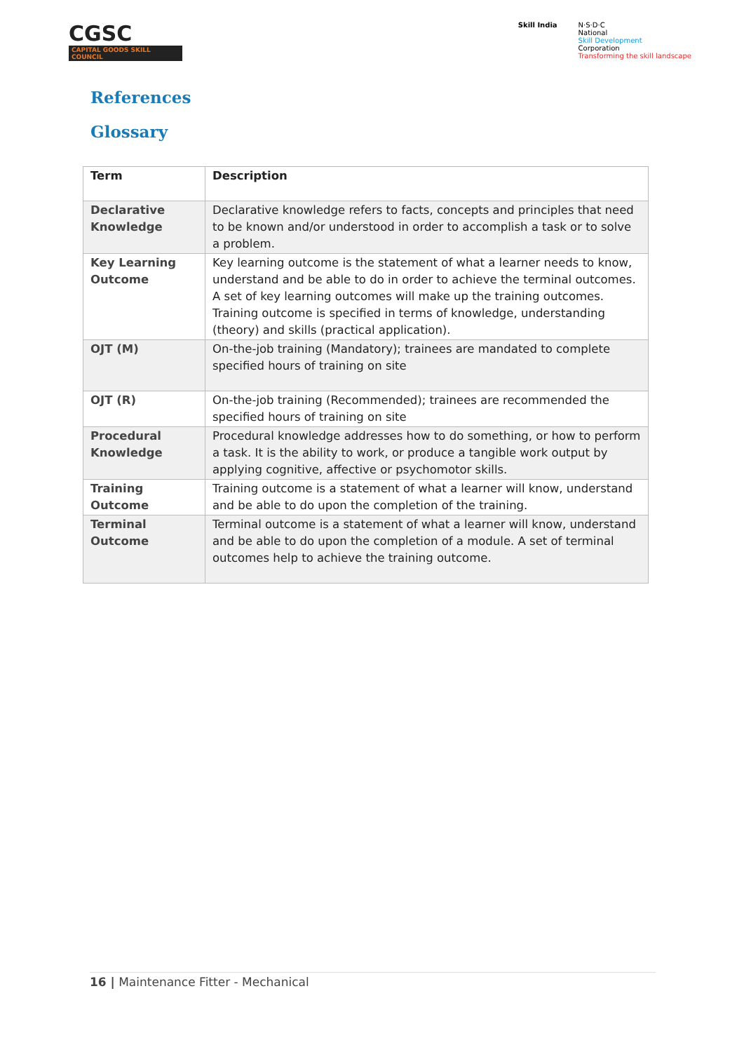CGSC
CAPITAL GOODS SKILL COUNCIL
Skill India N·S·D·C
National
Skill Development
Corporation
Transforming the skill landscape
References
Glossary
| Term | Description |
| --- | --- |
| Declarative Knowledge | Declarative knowledge refers to facts, concepts and principles that need to be known and/or understood in order to accomplish a task or to solve a problem. |
| Key Learning Outcome | Key learning outcome is the statement of what a learner needs to know, understand and be able to do in order to achieve the terminal outcomes. A set of key learning outcomes will make up the training outcomes. Training outcome is specified in terms of knowledge, understanding (theory) and skills (practical application). |
| OJT (M) | On-the-job training (Mandatory); trainees are mandated to complete specified hours of training on site |
| OJT (R) | On-the-job training (Recommended); trainees are recommended the specified hours of training on site |
| Procedural Knowledge | Procedural knowledge addresses how to do something, or how to perform a task. It is the ability to work, or produce a tangible work output by applying cognitive, affective or psychomotor skills. |
| Training Outcome | Training outcome is a statement of what a learner will know, understand and be able to do upon the completion of the training. |
| Terminal Outcome | Terminal outcome is a statement of what a learner will know, understand and be able to do upon the completion of a module. A set of terminal outcomes help to achieve the training outcome. |
16 | Maintenance Fitter - Mechanical